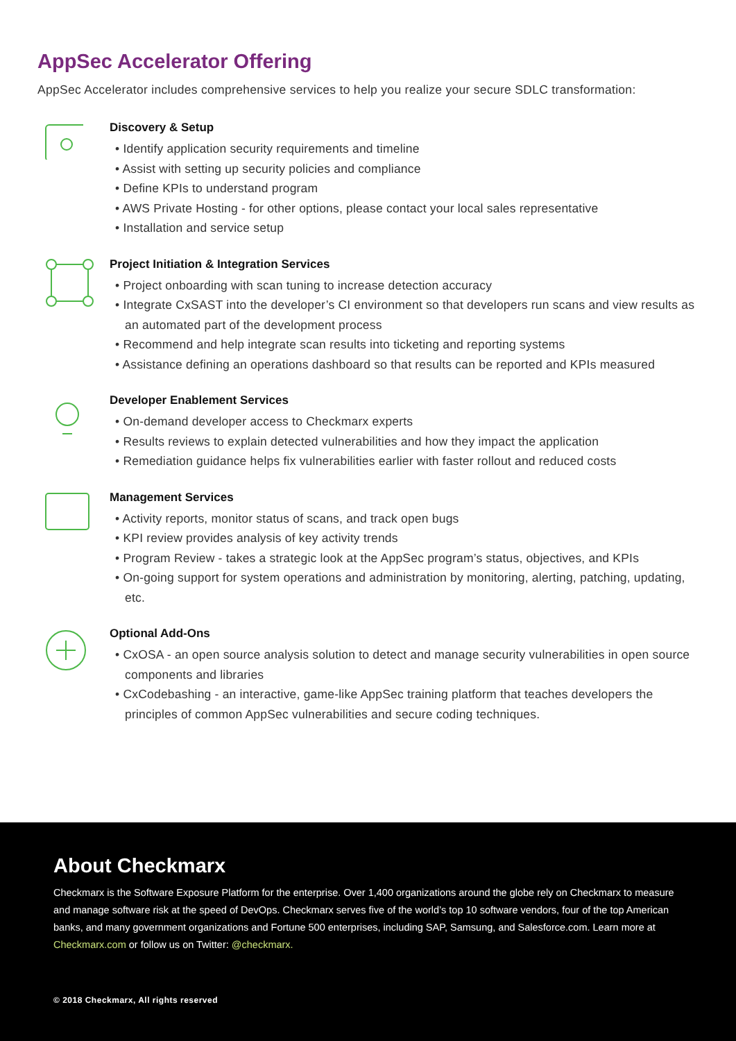AppSec Accelerator Offering
AppSec Accelerator includes comprehensive services to help you realize your secure SDLC transformation:
Discovery & Setup
• Identify application security requirements and timeline
• Assist with setting up security policies and compliance
• Define KPIs to understand program
• AWS Private Hosting - for other options, please contact your local sales representative
• Installation and service setup
Project Initiation & Integration Services
• Project onboarding with scan tuning to increase detection accuracy
• Integrate CxSAST into the developer’s CI environment so that developers run scans and view results as an automated part of the development process
• Recommend and help integrate scan results into ticketing and reporting systems
• Assistance defining an operations dashboard so that results can be reported and KPIs measured
Developer Enablement Services
• On-demand developer access to Checkmarx experts
• Results reviews to explain detected vulnerabilities and how they impact the application
• Remediation guidance helps fix vulnerabilities earlier with faster rollout and reduced costs
Management Services
• Activity reports, monitor status of scans, and track open bugs
• KPI review provides analysis of key activity trends
• Program Review - takes a strategic look at the AppSec program’s status, objectives, and KPIs
• On-going support for system operations and administration by monitoring, alerting, patching, updating, etc.
Optional Add-Ons
• CxOSA - an open source analysis solution to detect and manage security vulnerabilities in open source components and libraries
• CxCodebashing - an interactive, game-like AppSec training platform that teaches developers the principles of common AppSec vulnerabilities and secure coding techniques.
About Checkmarx
Checkmarx is the Software Exposure Platform for the enterprise. Over 1,400 organizations around the globe rely on Checkmarx to measure and manage software risk at the speed of DevOps. Checkmarx serves five of the world’s top 10 software vendors, four of the top American banks, and many government organizations and Fortune 500 enterprises, including SAP, Samsung, and Salesforce.com. Learn more at Checkmarx.com or follow us on Twitter: @checkmarx.
© 2018 Checkmarx, All rights reserved